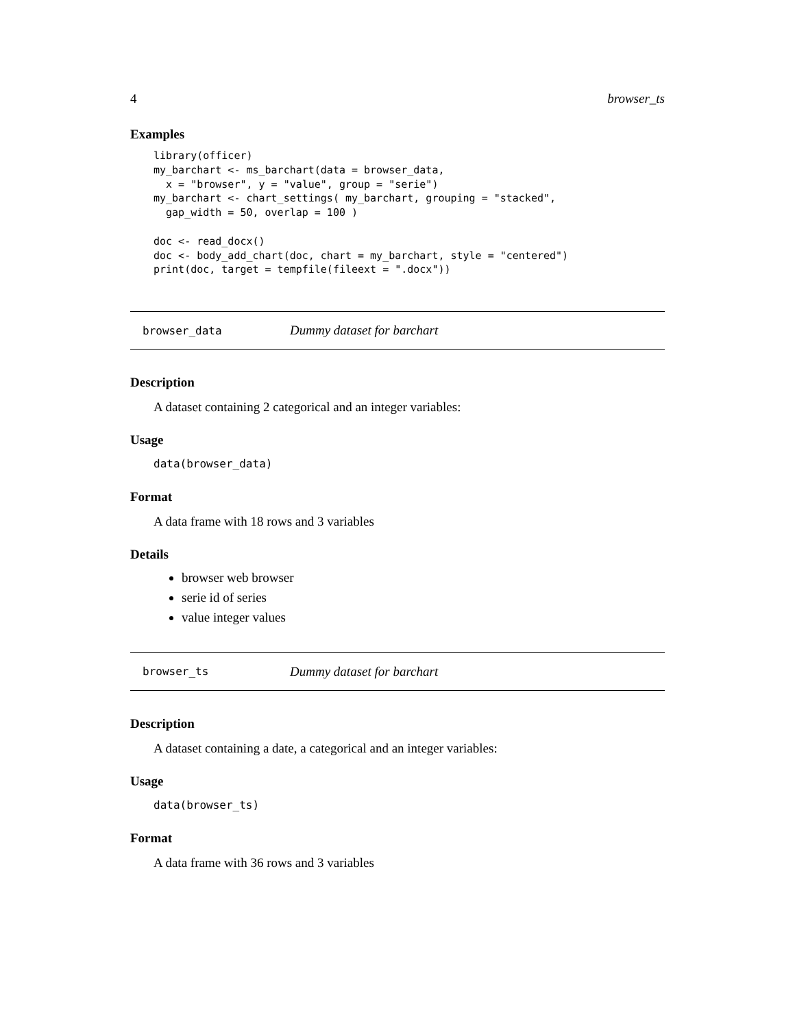4 browser_ts
Examples
library(officer)
my_barchart <- ms_barchart(data = browser_data,
  x = "browser", y = "value", group = "serie")
my_barchart <- chart_settings( my_barchart, grouping = "stacked",
  gap_width = 50, overlap = 100 )

doc <- read_docx()
doc <- body_add_chart(doc, chart = my_barchart, style = "centered")
print(doc, target = tempfile(fileext = ".docx"))
browser_data Dummy dataset for barchart
Description
A dataset containing 2 categorical and an integer variables:
Usage
data(browser_data)
Format
A data frame with 18 rows and 3 variables
Details
browser web browser
serie id of series
value integer values
browser_ts Dummy dataset for barchart
Description
A dataset containing a date, a categorical and an integer variables:
Usage
data(browser_ts)
Format
A data frame with 36 rows and 3 variables